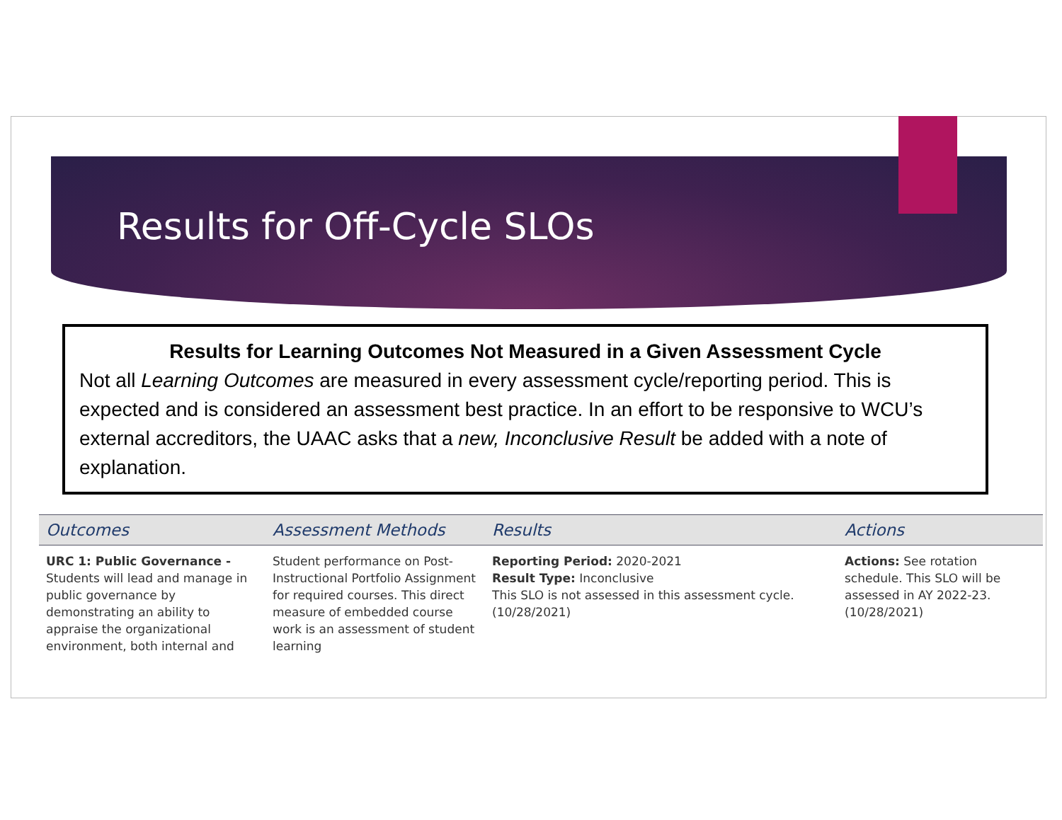Results for Off-Cycle SLOs
Results for Learning Outcomes Not Measured in a Given Assessment Cycle
Not all Learning Outcomes are measured in every assessment cycle/reporting period. This is expected and is considered an assessment best practice. In an effort to be responsive to WCU’s external accreditors, the UAAC asks that a new, Inconclusive Result be added with a note of explanation.
| Outcomes | Assessment Methods | Results | Actions |
| --- | --- | --- | --- |
| URC 1: Public Governance - Students will lead and manage in public governance by demonstrating an ability to appraise the organizational environment, both internal and | Student performance on Post-Instructional Portfolio Assignment for required courses. This direct measure of embedded course work is an assessment of student learning | Reporting Period: 2020-2021 Result Type: Inconclusive This SLO is not assessed in this assessment cycle. (10/28/2021) | Actions: See rotation schedule. This SLO will be assessed in AY 2022-23. (10/28/2021) |